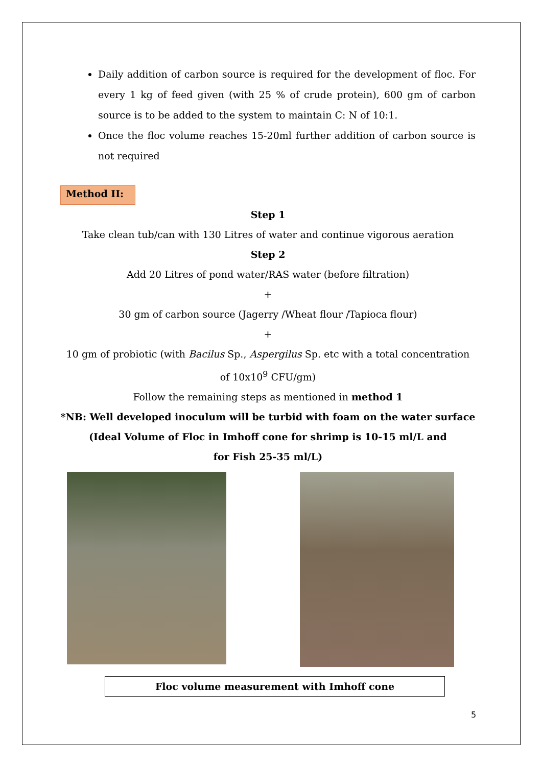Daily addition of carbon source is required for the development of floc. For every 1 kg of feed given (with 25 % of crude protein), 600 gm of carbon source is to be added to the system to maintain C: N of 10:1.
Once the floc volume reaches 15-20ml further addition of carbon source is not required
Method II:
Step 1
Take clean tub/can with 130 Litres of water and continue vigorous aeration
Step 2
Add 20 Litres of pond water/RAS water (before filtration)
+
30 gm of carbon source (Jagerry /Wheat flour /Tapioca flour)
+
10 gm of probiotic (with Bacilus Sp., Aspergilus Sp. etc with a total concentration of 10x10<sup>9</sup> CFU/gm)
Follow the remaining steps as mentioned in method 1
*NB: Well developed inoculum will be turbid with foam on the water surface
(Ideal Volume of Floc in Imhoff cone for shrimp is 10-15 ml/L and
for Fish 25-35 ml/L)
Floc volume measurement with Imhoff cone
5